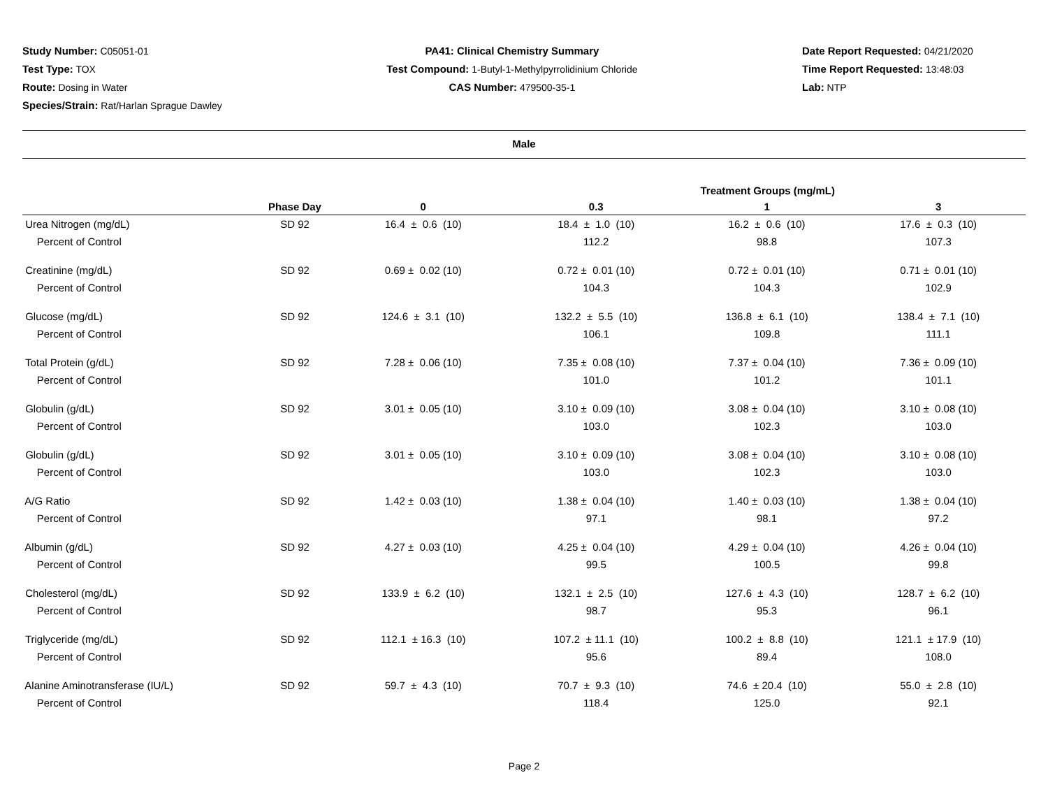Study Number: C05051-01
Test Type: TOX
Route: Dosing in Water
Species/Strain: Rat/Harlan Sprague Dawley
PA41: Clinical Chemistry Summary
Test Compound: 1-Butyl-1-Methylpyrrolidinium Chloride
CAS Number: 479500-35-1
Date Report Requested: 04/21/2020
Time Report Requested: 13:48:03
Lab: NTP
Male
| | | | Treatment Groups (mg/mL) | | |
| --- | --- | --- | --- | --- | --- |
| | Phase Day | 0 | 0.3 | 1 | 3 |
| Urea Nitrogen (mg/dL) | SD 92 | 16.4 ± 0.6 (10) | 18.4 ± 1.0 (10) | 16.2 ± 0.6 (10) | 17.6 ± 0.3 (10) |
| Percent of Control | | | 112.2 | 98.8 | 107.3 |
| Creatinine (mg/dL) | SD 92 | 0.69 ± 0.02 (10) | 0.72 ± 0.01 (10) | 0.72 ± 0.01 (10) | 0.71 ± 0.01 (10) |
| Percent of Control | | | 104.3 | 104.3 | 102.9 |
| Glucose (mg/dL) | SD 92 | 124.6 ± 3.1 (10) | 132.2 ± 5.5 (10) | 136.8 ± 6.1 (10) | 138.4 ± 7.1 (10) |
| Percent of Control | | | 106.1 | 109.8 | 111.1 |
| Total Protein (g/dL) | SD 92 | 7.28 ± 0.06 (10) | 7.35 ± 0.08 (10) | 7.37 ± 0.04 (10) | 7.36 ± 0.09 (10) |
| Percent of Control | | | 101.0 | 101.2 | 101.1 |
| Globulin (g/dL) | SD 92 | 3.01 ± 0.05 (10) | 3.10 ± 0.09 (10) | 3.08 ± 0.04 (10) | 3.10 ± 0.08 (10) |
| Percent of Control | | | 103.0 | 102.3 | 103.0 |
| Globulin (g/dL) | SD 92 | 3.01 ± 0.05 (10) | 3.10 ± 0.09 (10) | 3.08 ± 0.04 (10) | 3.10 ± 0.08 (10) |
| Percent of Control | | | 103.0 | 102.3 | 103.0 |
| A/G Ratio | SD 92 | 1.42 ± 0.03 (10) | 1.38 ± 0.04 (10) | 1.40 ± 0.03 (10) | 1.38 ± 0.04 (10) |
| Percent of Control | | | 97.1 | 98.1 | 97.2 |
| Albumin (g/dL) | SD 92 | 4.27 ± 0.03 (10) | 4.25 ± 0.04 (10) | 4.29 ± 0.04 (10) | 4.26 ± 0.04 (10) |
| Percent of Control | | | 99.5 | 100.5 | 99.8 |
| Cholesterol (mg/dL) | SD 92 | 133.9 ± 6.2 (10) | 132.1 ± 2.5 (10) | 127.6 ± 4.3 (10) | 128.7 ± 6.2 (10) |
| Percent of Control | | | 98.7 | 95.3 | 96.1 |
| Triglyceride (mg/dL) | SD 92 | 112.1 ± 16.3 (10) | 107.2 ± 11.1 (10) | 100.2 ± 8.8 (10) | 121.1 ± 17.9 (10) |
| Percent of Control | | | 95.6 | 89.4 | 108.0 |
| Alanine Aminotransferase (IU/L) | SD 92 | 59.7 ± 4.3 (10) | 70.7 ± 9.3 (10) | 74.6 ± 20.4 (10) | 55.0 ± 2.8 (10) |
| Percent of Control | | | 118.4 | 125.0 | 92.1 |
Page 2